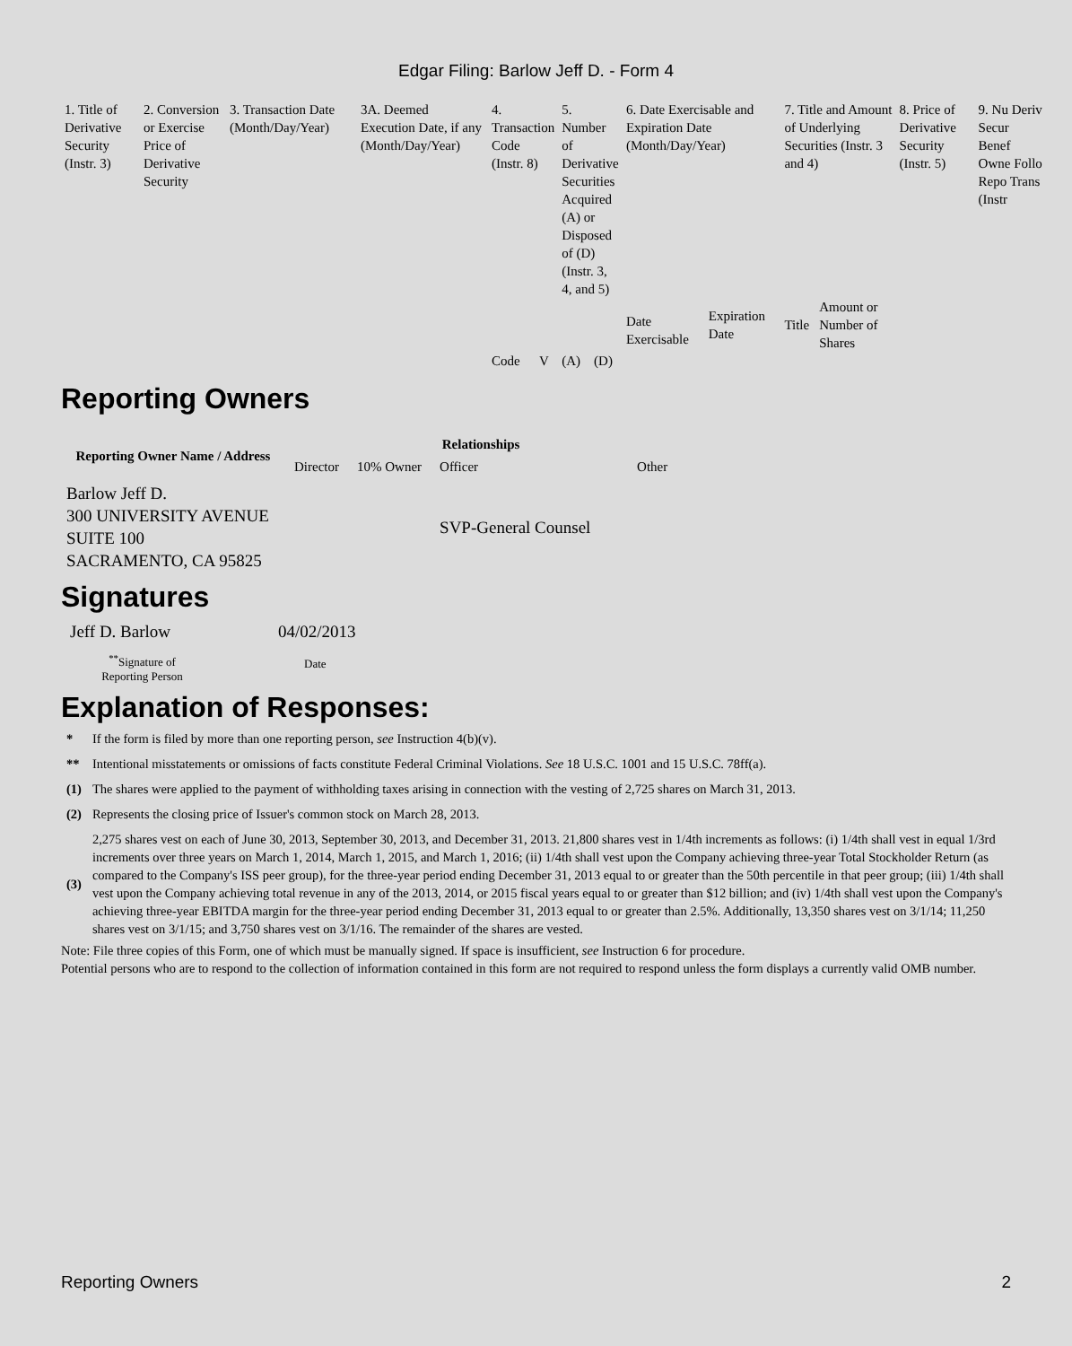Edgar Filing: Barlow Jeff D. - Form 4
| 1. Title of Derivative Security (Instr. 3) | 2. Conversion or Exercise Price of Derivative Security | 3. Transaction Date (Month/Day/Year) | 3A. Deemed Execution Date, if any (Month/Day/Year) | 4. Transaction Code (Instr. 8) | | 5. Number of Derivative Securities Acquired (A) or Disposed of (D) (Instr. 3, 4, and 5) | | 6. Date Exercisable and Expiration Date (Month/Day/Year) | | 7. Title and Amount of Underlying Securities (Instr. 3 and 4) | | 8. Price of Derivative Security (Instr. 5) | 9. Nu Deriv Secur Benef Owne Follo Repo Trans (Instr |
| | | | | | | | | Date Exercisable | Expiration Date | Title | Amount or Number of Shares | | |
| | | | | Code | V | (A) | (D) | | | | | | |
Reporting Owners
| Reporting Owner Name / Address | Relationships | | | |
| --- | --- | --- | --- | --- |
| | Director | 10% Owner | Officer | Other |
| Barlow Jeff D. 300 UNIVERSITY AVENUE SUITE 100 SACRAMENTO, CA 95825 | | | SVP-General Counsel | |
Signatures
| Jeff D. Barlow | 04/02/2013 |
| <sup>**</sup> Signature of Reporting Person | Date |
Explanation of Responses:
| * | If the form is filed by more than one reporting person, see Instruction 4(b)(v). |
| ** | Intentional misstatements or omissions of facts constitute Federal Criminal Violations. See 18 U.S.C. 1001 and 15 U.S.C. 78ff(a). |
| (1) | The shares were applied to the payment of withholding taxes arising in connection with the vesting of 2,725 shares on March 31, 2013. |
| (2) | Represents the closing price of Issuer's common stock on March 28, 2013. |
| (3) | 2,275 shares vest on each of June 30, 2013, September 30, 2013, and December 31, 2013. 21,800 shares vest in 1/4th increments as follows: (i) 1/4th shall vest in equal 1/3rd increments over three years on March 1, 2014, March 1, 2015, and March 1, 2016; (ii) 1/4th shall vest upon the Company achieving three-year Total Stockholder Return (as compared to the Company's ISS peer group), for the three-year period ending December 31, 2013 equal to or greater than the 50th percentile in that peer group; (iii) 1/4th shall vest upon the Company achieving total revenue in any of the 2013, 2014, or 2015 fiscal years equal to or greater than $12 billion; and (iv) 1/4th shall vest upon the Company's achieving three-year EBITDA margin for the three-year period ending December 31, 2013 equal to or greater than 2.5%. Additionally, 13,350 shares vest on 3/1/14; 11,250 shares vest on 3/1/15; and 3,750 shares vest on 3/1/16. The remainder of the shares are vested. |
Note: File three copies of this Form, one of which must be manually signed. If space is insufficient, see Instruction 6 for procedure.
Potential persons who are to respond to the collection of information contained in this form are not required to respond unless the form displays a currently valid OMB number.
Reporting Owners 2